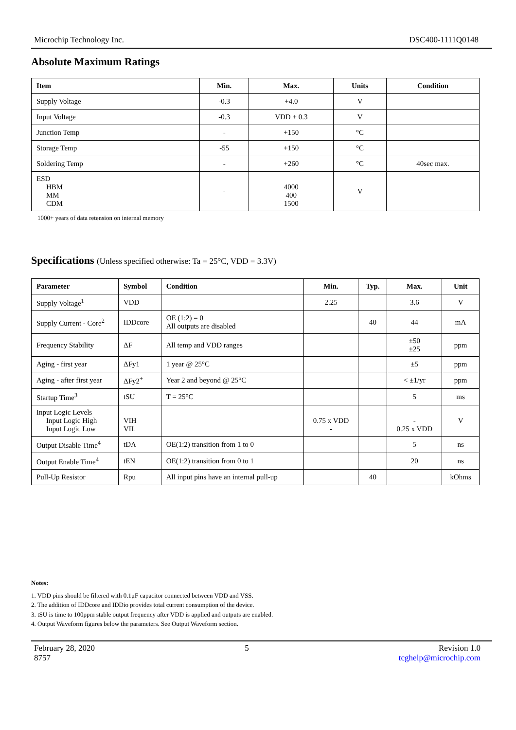Microchip Technology Inc. DSC400-1111Q0148
Absolute Maximum Ratings
| Item | Min. | Max. | Units | Condition |
| --- | --- | --- | --- | --- |
| Supply Voltage | -0.3 | +4.0 | V | |
| Input Voltage | -0.3 | VDD + 0.3 | V | |
| Junction Temp | - | +150 | °C | |
| Storage Temp | -55 | +150 | °C | |
| Soldering Temp | - | +260 | °C | 40sec max. |
| ESD HBM MM CDM | - | 4000 400 1500 | V | |
1000+ years of data retension on internal memory
Specifications (Unless specified otherwise: Ta = 25°C, VDD = 3.3V)
| Parameter | Symbol | Condition | Min. | Typ. | Max. | Unit |
| --- | --- | --- | --- | --- | --- | --- |
| Supply Voltage<sup>1</sup> | VDD | | 2.25 | | 3.6 | V |
| Supply Current - Core<sup>2</sup> | IDDcore | OE (1:2) = 0 All outputs are disabled | | 40 | 44 | mA |
| Frequency Stability | ΔF | All temp and VDD ranges | | | ±50 ±25 | ppm |
| Aging - first year | ΔFy1 | 1 year @ 25°C | | | ±5 | ppm |
| Aging - after first year | ΔFy2<sup>+</sup> | Year 2 and beyond @ 25°C | | | < ±1/yr | ppm |
| Startup Time<sup>3</sup> | tSU | T = 25°C | | | 5 | ms |
| Input Logic Levels Input Logic High Input Logic Low | VIH VIL | | 0.75 x VDD - | | - 0.25 x VDD | V |
| Output Disable Time<sup>4</sup> | tDA | OE(1:2) transition from 1 to 0 | | | 5 | ns |
| Output Enable Time<sup>4</sup> | tEN | OE(1:2) transition from 0 to 1 | | | 20 | ns |
| Pull-Up Resistor | Rpu | All input pins have an internal pull-up | | 40 | | kOhms |
Notes:
1. VDD pins should be filtered with 0.1μF capacitor connected between VDD and VSS.
2. The addition of IDDcore and IDDio provides total current consumption of the device.
3. tSU is time to 100ppm stable output frequency after VDD is applied and outputs are enabled.
4. Output Waveform figures below the parameters. See Output Waveform section.
February 28, 2020
8757 5 Revision 1.0
tcghelp@microchip.com